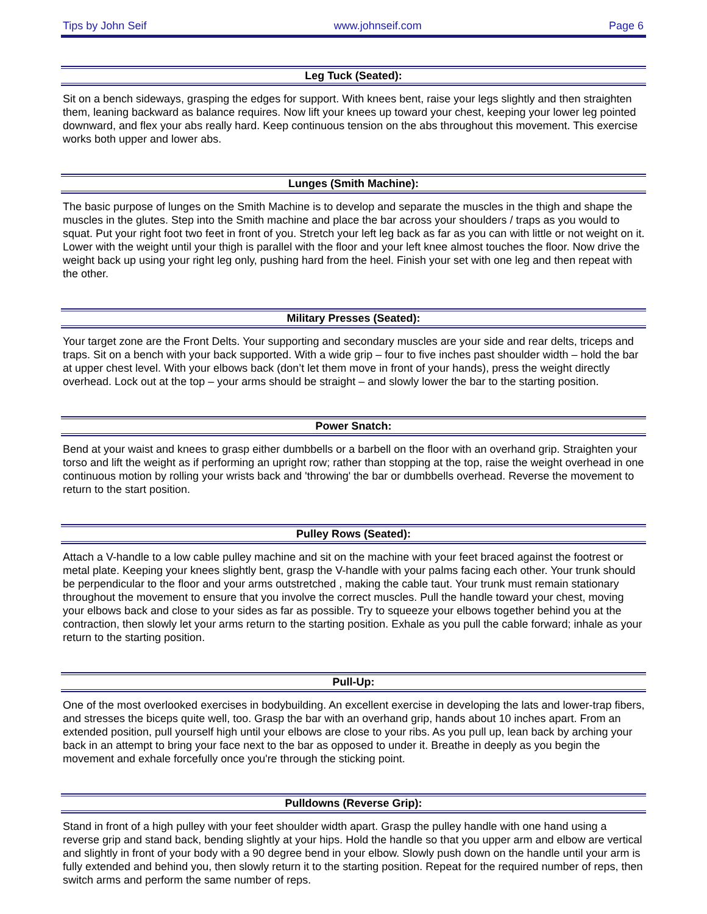Tips by John Seif www.johnseif.com Page 6
Leg Tuck (Seated):
Sit on a bench sideways, grasping the edges for support. With knees bent, raise your legs slightly and then straighten them, leaning backward as balance requires. Now lift your knees up toward your chest, keeping your lower leg pointed downward, and flex your abs really hard. Keep continuous tension on the abs throughout this movement. This exercise works both upper and lower abs.
Lunges (Smith Machine):
The basic purpose of lunges on the Smith Machine is to develop and separate the muscles in the thigh and shape the muscles in the glutes. Step into the Smith machine and place the bar across your shoulders / traps as you would to squat. Put your right foot two feet in front of you. Stretch your left leg back as far as you can with little or not weight on it. Lower with the weight until your thigh is parallel with the floor and your left knee almost touches the floor. Now drive the weight back up using your right leg only, pushing hard from the heel. Finish your set with one leg and then repeat with the other.
Military Presses (Seated):
Your target zone are the Front Delts. Your supporting and secondary muscles are your side and rear delts, triceps and traps. Sit on a bench with your back supported. With a wide grip – four to five inches past shoulder width – hold the bar at upper chest level. With your elbows back (don’t let them move in front of your hands), press the weight directly overhead. Lock out at the top – your arms should be straight – and slowly lower the bar to the starting position.
Power Snatch:
Bend at your waist and knees to grasp either dumbbells or a barbell on the floor with an overhand grip. Straighten your torso and lift the weight as if performing an upright row; rather than stopping at the top, raise the weight overhead in one continuous motion by rolling your wrists back and 'throwing' the bar or dumbbells overhead. Reverse the movement to return to the start position.
Pulley Rows (Seated):
Attach a V-handle to a low cable pulley machine and sit on the machine with your feet braced against the footrest or metal plate. Keeping your knees slightly bent, grasp the V-handle with your palms facing each other. Your trunk should be perpendicular to the floor and your arms outstretched , making the cable taut. Your trunk must remain stationary throughout the movement to ensure that you involve the correct muscles. Pull the handle toward your chest, moving your elbows back and close to your sides as far as possible. Try to squeeze your elbows together behind you at the contraction, then slowly let your arms return to the starting position. Exhale as you pull the cable forward; inhale as your return to the starting position.
Pull-Up:
One of the most overlooked exercises in bodybuilding. An excellent exercise in developing the lats and lower-trap fibers, and stresses the biceps quite well, too. Grasp the bar with an overhand grip, hands about 10 inches apart. From an extended position, pull yourself high until your elbows are close to your ribs. As you pull up, lean back by arching your back in an attempt to bring your face next to the bar as opposed to under it. Breathe in deeply as you begin the movement and exhale forcefully once you're through the sticking point.
Pulldowns (Reverse Grip):
Stand in front of a high pulley with your feet shoulder width apart. Grasp the pulley handle with one hand using a reverse grip and stand back, bending slightly at your hips. Hold the handle so that you upper arm and elbow are vertical and slightly in front of your body with a 90 degree bend in your elbow. Slowly push down on the handle until your arm is fully extended and behind you, then slowly return it to the starting position. Repeat for the required number of reps, then switch arms and perform the same number of reps.